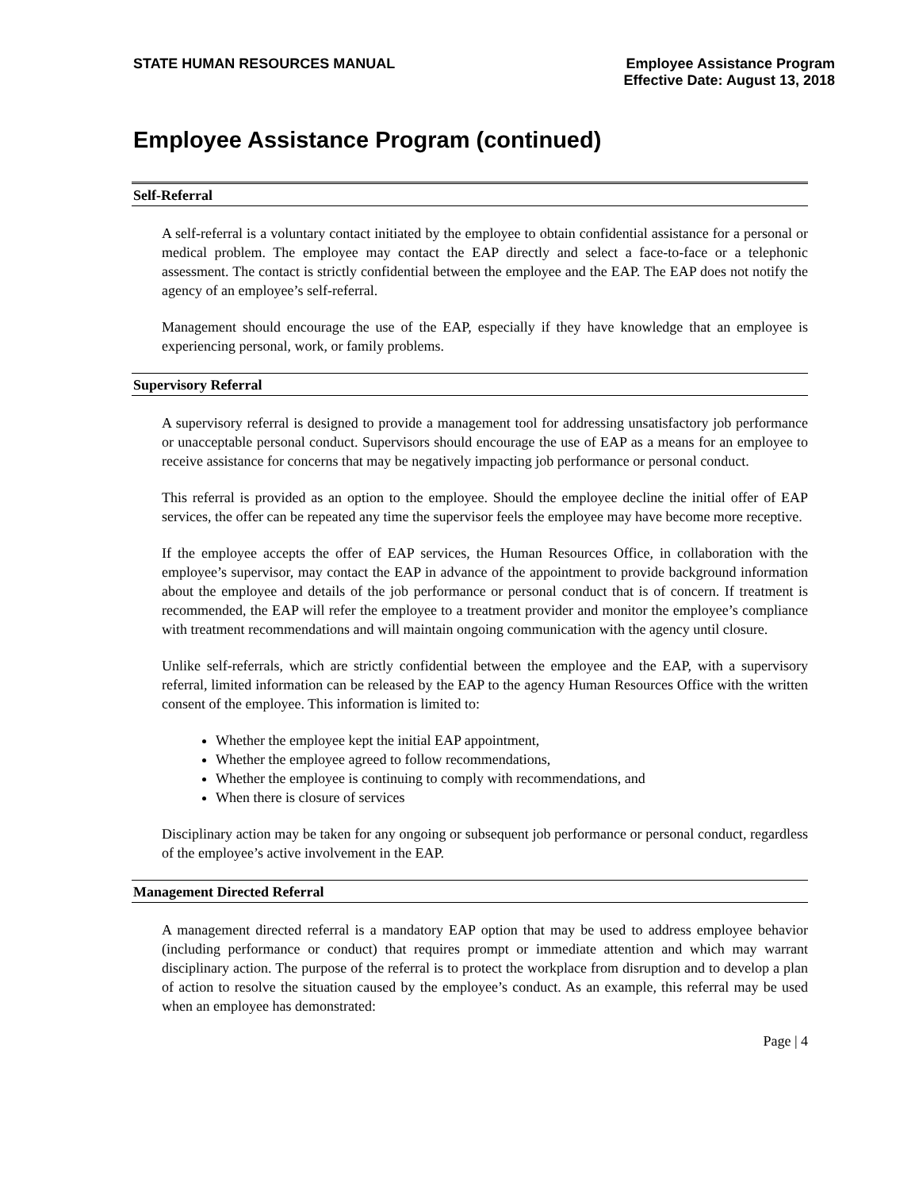STATE HUMAN RESOURCES MANUAL Employee Assistance Program
Effective Date: August 13, 2018
Employee Assistance Program (continued)
Self-Referral
A self-referral is a voluntary contact initiated by the employee to obtain confidential assistance for a personal or medical problem. The employee may contact the EAP directly and select a face-to-face or a telephonic assessment. The contact is strictly confidential between the employee and the EAP. The EAP does not notify the agency of an employee’s self-referral.
Management should encourage the use of the EAP, especially if they have knowledge that an employee is experiencing personal, work, or family problems.
Supervisory Referral
A supervisory referral is designed to provide a management tool for addressing unsatisfactory job performance or unacceptable personal conduct. Supervisors should encourage the use of EAP as a means for an employee to receive assistance for concerns that may be negatively impacting job performance or personal conduct.
This referral is provided as an option to the employee. Should the employee decline the initial offer of EAP services, the offer can be repeated any time the supervisor feels the employee may have become more receptive.
If the employee accepts the offer of EAP services, the Human Resources Office, in collaboration with the employee’s supervisor, may contact the EAP in advance of the appointment to provide background information about the employee and details of the job performance or personal conduct that is of concern. If treatment is recommended, the EAP will refer the employee to a treatment provider and monitor the employee’s compliance with treatment recommendations and will maintain ongoing communication with the agency until closure.
Unlike self-referrals, which are strictly confidential between the employee and the EAP, with a supervisory referral, limited information can be released by the EAP to the agency Human Resources Office with the written consent of the employee. This information is limited to:
Whether the employee kept the initial EAP appointment,
Whether the employee agreed to follow recommendations,
Whether the employee is continuing to comply with recommendations, and
When there is closure of services
Disciplinary action may be taken for any ongoing or subsequent job performance or personal conduct, regardless of the employee’s active involvement in the EAP.
Management Directed Referral
A management directed referral is a mandatory EAP option that may be used to address employee behavior (including performance or conduct) that requires prompt or immediate attention and which may warrant disciplinary action. The purpose of the referral is to protect the workplace from disruption and to develop a plan of action to resolve the situation caused by the employee’s conduct. As an example, this referral may be used when an employee has demonstrated:
Page | 4